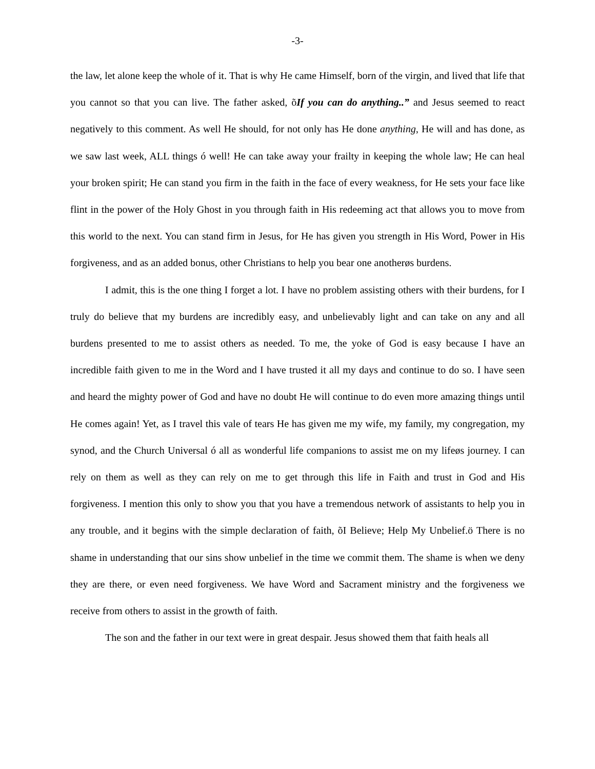-3-
the law, let alone keep the whole of it. That is why He came Himself, born of the virgin, and lived that life that you cannot so that you can live. The father asked, õIf you can do anything..” and Jesus seemed to react negatively to this comment. As well He should, for not only has He done anything, He will and has done, as we saw last week, ALL things ó well! He can take away your frailty in keeping the whole law; He can heal your broken spirit; He can stand you firm in the faith in the face of every weakness, for He sets your face like flint in the power of the Holy Ghost in you through faith in His redeeming act that allows you to move from this world to the next. You can stand firm in Jesus, for He has given you strength in His Word, Power in His forgiveness, and as an added bonus, other Christians to help you bear one anotherøs burdens.
I admit, this is the one thing I forget a lot. I have no problem assisting others with their burdens, for I truly do believe that my burdens are incredibly easy, and unbelievably light and can take on any and all burdens presented to me to assist others as needed. To me, the yoke of God is easy because I have an incredible faith given to me in the Word and I have trusted it all my days and continue to do so. I have seen and heard the mighty power of God and have no doubt He will continue to do even more amazing things until He comes again! Yet, as I travel this vale of tears He has given me my wife, my family, my congregation, my synod, and the Church Universal ó all as wonderful life companions to assist me on my lifeøs journey. I can rely on them as well as they can rely on me to get through this life in Faith and trust in God and His forgiveness. I mention this only to show you that you have a tremendous network of assistants to help you in any trouble, and it begins with the simple declaration of faith, õI Believe; Help My Unbelief.ö There is no shame in understanding that our sins show unbelief in the time we commit them. The shame is when we deny they are there, or even need forgiveness. We have Word and Sacrament ministry and the forgiveness we receive from others to assist in the growth of faith.
The son and the father in our text were in great despair. Jesus showed them that faith heals all